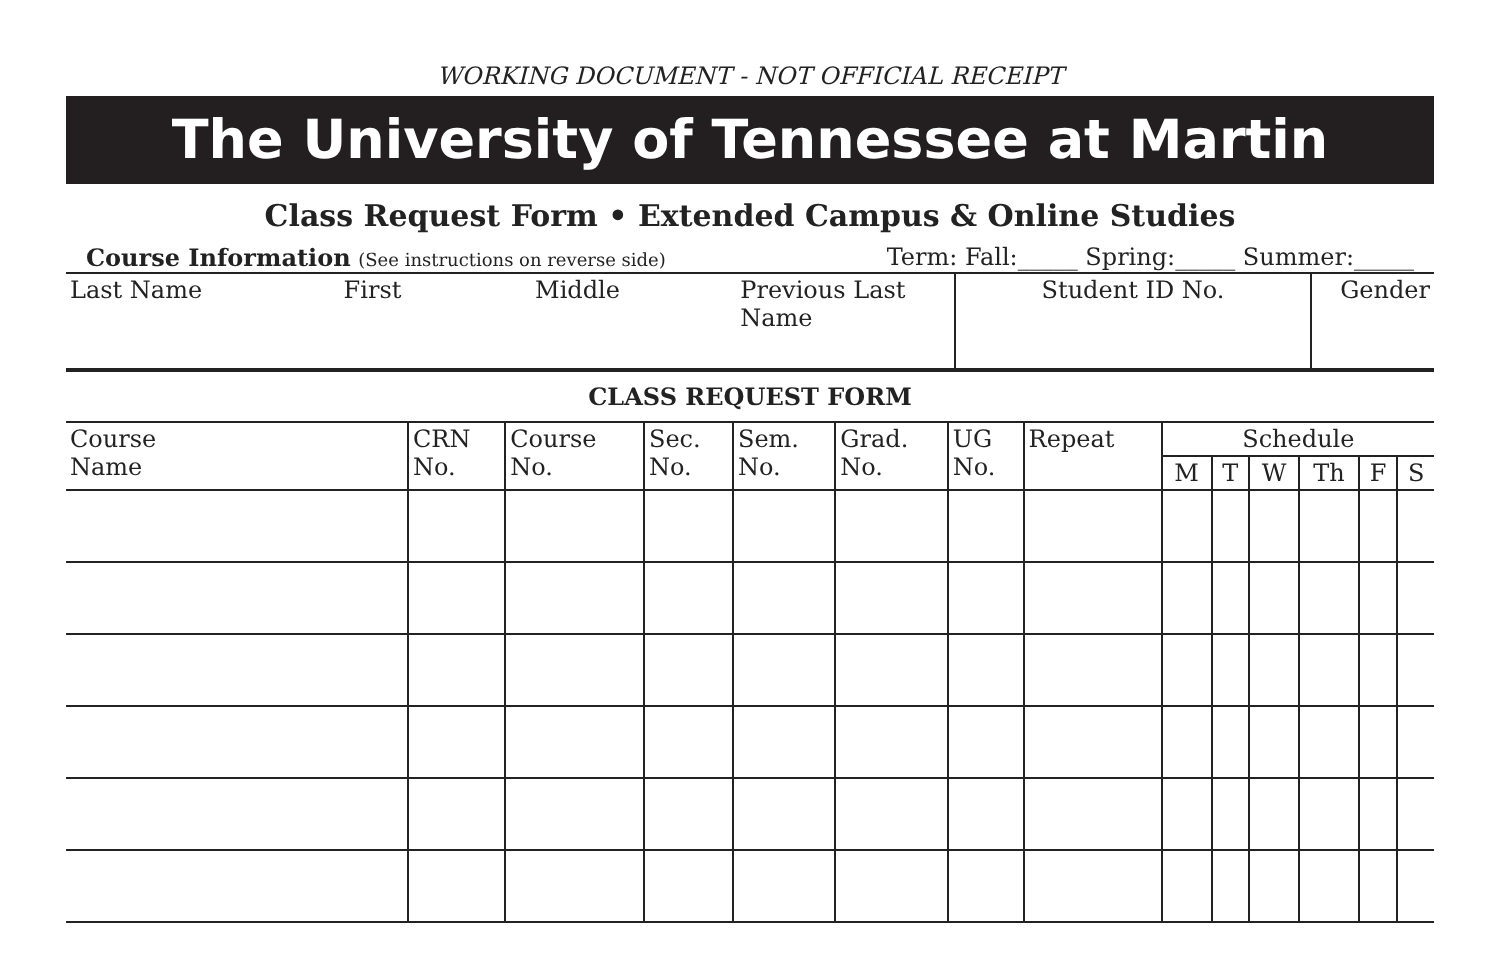WORKING DOCUMENT - NOT OFFICIAL RECEIPT
The University of Tennessee at Martin
Class Request Form • Extended Campus & Online Studies
Course Information (See instructions on reverse side) Term: Fall:_____ Spring:_____ Summer:_____
| Last Name | First | Middle | Previous Last Name | Student ID No. | Gender |
CLASS REQUEST FORM
| Course Name | CRN No. | Course No. | Sec. No. | Sem. No. | Grad. No. | UG No. | Repeat | Schedule | | | | | |
| --- | --- | --- | --- | --- | --- | --- | --- | --- | --- | --- | --- | --- | --- |
| | | | | | | | | M | T | W | Th | F | S |